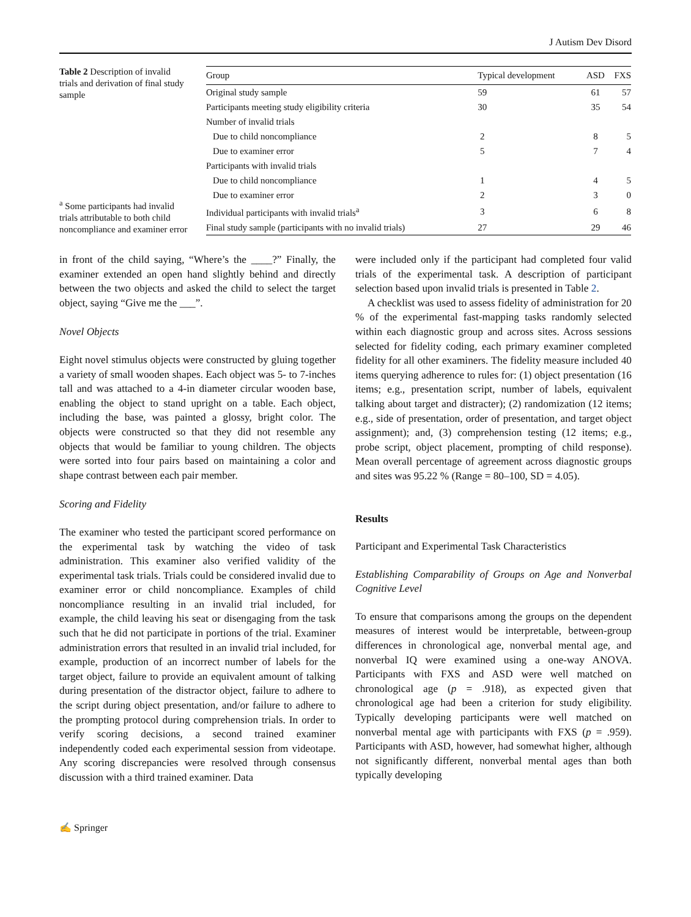J Autism Dev Disord
Table 2 Description of invalid trials and derivation of final study sample
<sup>a</sup> Some participants had invalid trials attributable to both child noncompliance and examiner error
| Group | Typical development | ASD | FXS |
| --- | --- | --- | --- |
| Original study sample | 59 | 61 | 57 |
| Participants meeting study eligibility criteria | 30 | 35 | 54 |
| Number of invalid trials | | | |
| Due to child noncompliance | 2 | 8 | 5 |
| Due to examiner error | 5 | 7 | 4 |
| Participants with invalid trials | | | |
| Due to child noncompliance | 1 | 4 | 5 |
| Due to examiner error | 2 | 3 | 0 |
| Individual participants with invalid trials<sup>a</sup> | 3 | 6 | 8 |
| Final study sample (participants with no invalid trials) | 27 | 29 | 46 |
in front of the child saying, “Where’s the ____?” Finally, the examiner extended an open hand slightly behind and directly between the two objects and asked the child to select the target object, saying “Give me the ___”.
Novel Objects
Eight novel stimulus objects were constructed by gluing together a variety of small wooden shapes. Each object was 5- to 7-inches tall and was attached to a 4-in diameter circular wooden base, enabling the object to stand upright on a table. Each object, including the base, was painted a glossy, bright color. The objects were constructed so that they did not resemble any objects that would be familiar to young children. The objects were sorted into four pairs based on maintaining a color and shape contrast between each pair member.
Scoring and Fidelity
The examiner who tested the participant scored performance on the experimental task by watching the video of task administration. This examiner also verified validity of the experimental task trials. Trials could be considered invalid due to examiner error or child noncompliance. Examples of child noncompliance resulting in an invalid trial included, for example, the child leaving his seat or disengaging from the task such that he did not participate in portions of the trial. Examiner administration errors that resulted in an invalid trial included, for example, production of an incorrect number of labels for the target object, failure to provide an equivalent amount of talking during presentation of the distractor object, failure to adhere to the script during object presentation, and/or failure to adhere to the prompting protocol during comprehension trials. In order to verify scoring decisions, a second trained examiner independently coded each experimental session from videotape. Any scoring discrepancies were resolved through consensus discussion with a third trained examiner. Data
were included only if the participant had completed four valid trials of the experimental task. A description of participant selection based upon invalid trials is presented in Table 2.
A checklist was used to assess fidelity of administration for 20 % of the experimental fast-mapping tasks randomly selected within each diagnostic group and across sites. Across sessions selected for fidelity coding, each primary examiner completed fidelity for all other examiners. The fidelity measure included 40 items querying adherence to rules for: (1) object presentation (16 items; e.g., presentation script, number of labels, equivalent talking about target and distracter); (2) randomization (12 items; e.g., side of presentation, order of presentation, and target object assignment); and, (3) comprehension testing (12 items; e.g., probe script, object placement, prompting of child response). Mean overall percentage of agreement across diagnostic groups and sites was 95.22 % (Range = 80–100, SD = 4.05).
Results
Participant and Experimental Task Characteristics
Establishing Comparability of Groups on Age and Nonverbal Cognitive Level
To ensure that comparisons among the groups on the dependent measures of interest would be interpretable, between-group differences in chronological age, nonverbal mental age, and nonverbal IQ were examined using a one-way ANOVA. Participants with FXS and ASD were well matched on chronological age (p = .918), as expected given that chronological age had been a criterion for study eligibility. Typically developing participants were well matched on nonverbal mental age with participants with FXS (p = .959). Participants with ASD, however, had somewhat higher, although not significantly different, nonverbal mental ages than both typically developing
✍ Springer